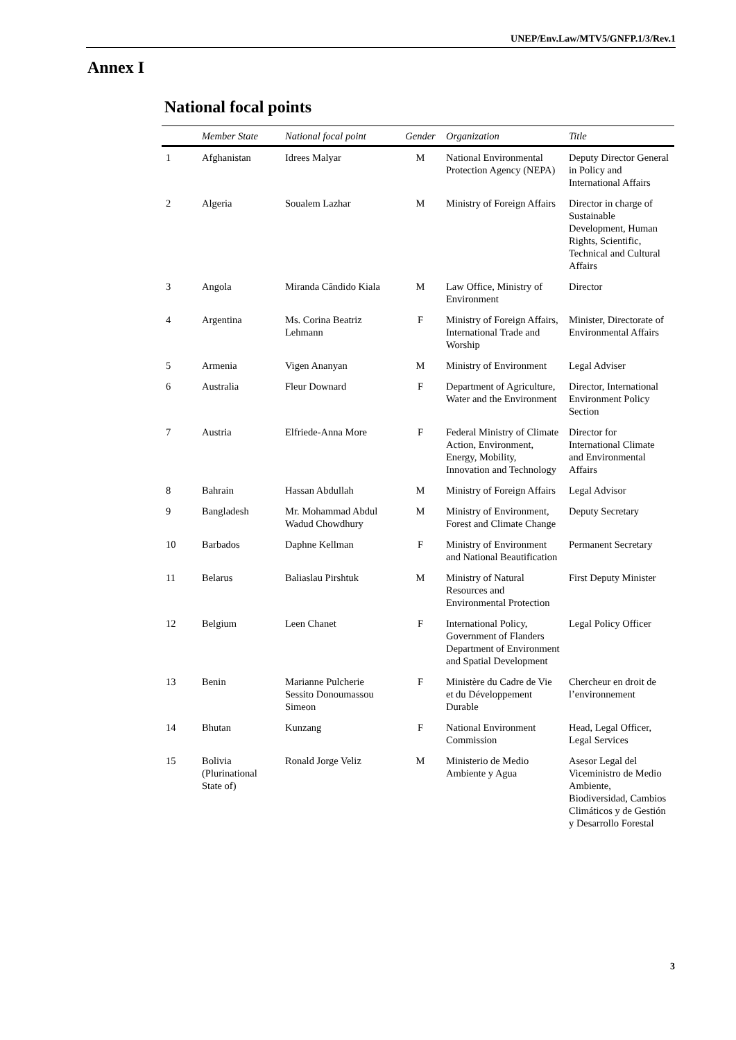UNEP/Env.Law/MTV5/GNFP.1/3/Rev.1
Annex I
National focal points
| | Member State | National focal point | Gender | Organization | Title |
| --- | --- | --- | --- | --- | --- |
| 1 | Afghanistan | Idrees Malyar | M | National Environmental Protection Agency (NEPA) | Deputy Director General in Policy and International Affairs |
| 2 | Algeria | Soualem Lazhar | M | Ministry of Foreign Affairs | Director in charge of Sustainable Development, Human Rights, Scientific, Technical and Cultural Affairs |
| 3 | Angola | Miranda Cândido Kiala | M | Law Office, Ministry of Environment | Director |
| 4 | Argentina | Ms. Corina Beatriz Lehmann | F | Ministry of Foreign Affairs, International Trade and Worship | Minister, Directorate of Environmental Affairs |
| 5 | Armenia | Vigen Ananyan | M | Ministry of Environment | Legal Adviser |
| 6 | Australia | Fleur Downard | F | Department of Agriculture, Water and the Environment | Director, International Environment Policy Section |
| 7 | Austria | Elfriede-Anna More | F | Federal Ministry of Climate Action, Environment, Energy, Mobility, Innovation and Technology | Director for International Climate and Environmental Affairs |
| 8 | Bahrain | Hassan Abdullah | M | Ministry of Foreign Affairs | Legal Advisor |
| 9 | Bangladesh | Mr. Mohammad Abdul Wadud Chowdhury | M | Ministry of Environment, Forest and Climate Change | Deputy Secretary |
| 10 | Barbados | Daphne Kellman | F | Ministry of Environment and National Beautification | Permanent Secretary |
| 11 | Belarus | Baliaslau Pirshtuk | M | Ministry of Natural Resources and Environmental Protection | First Deputy Minister |
| 12 | Belgium | Leen Chanet | F | International Policy, Government of Flanders Department of Environment and Spatial Development | Legal Policy Officer |
| 13 | Benin | Marianne Pulcherie Sessito Donoumassou Simeon | F | Ministère du Cadre de Vie et du Développement Durable | Chercheur en droit de l’environnement |
| 14 | Bhutan | Kunzang | F | National Environment Commission | Head, Legal Officer, Legal Services |
| 15 | Bolivia (Plurinational State of) | Ronald Jorge Veliz | M | Ministerio de Medio Ambiente y Agua | Asesor Legal del Viceministro de Medio Ambiente, Biodiversidad, Cambios Climáticos y de Gestión y Desarrollo Forestal |
3